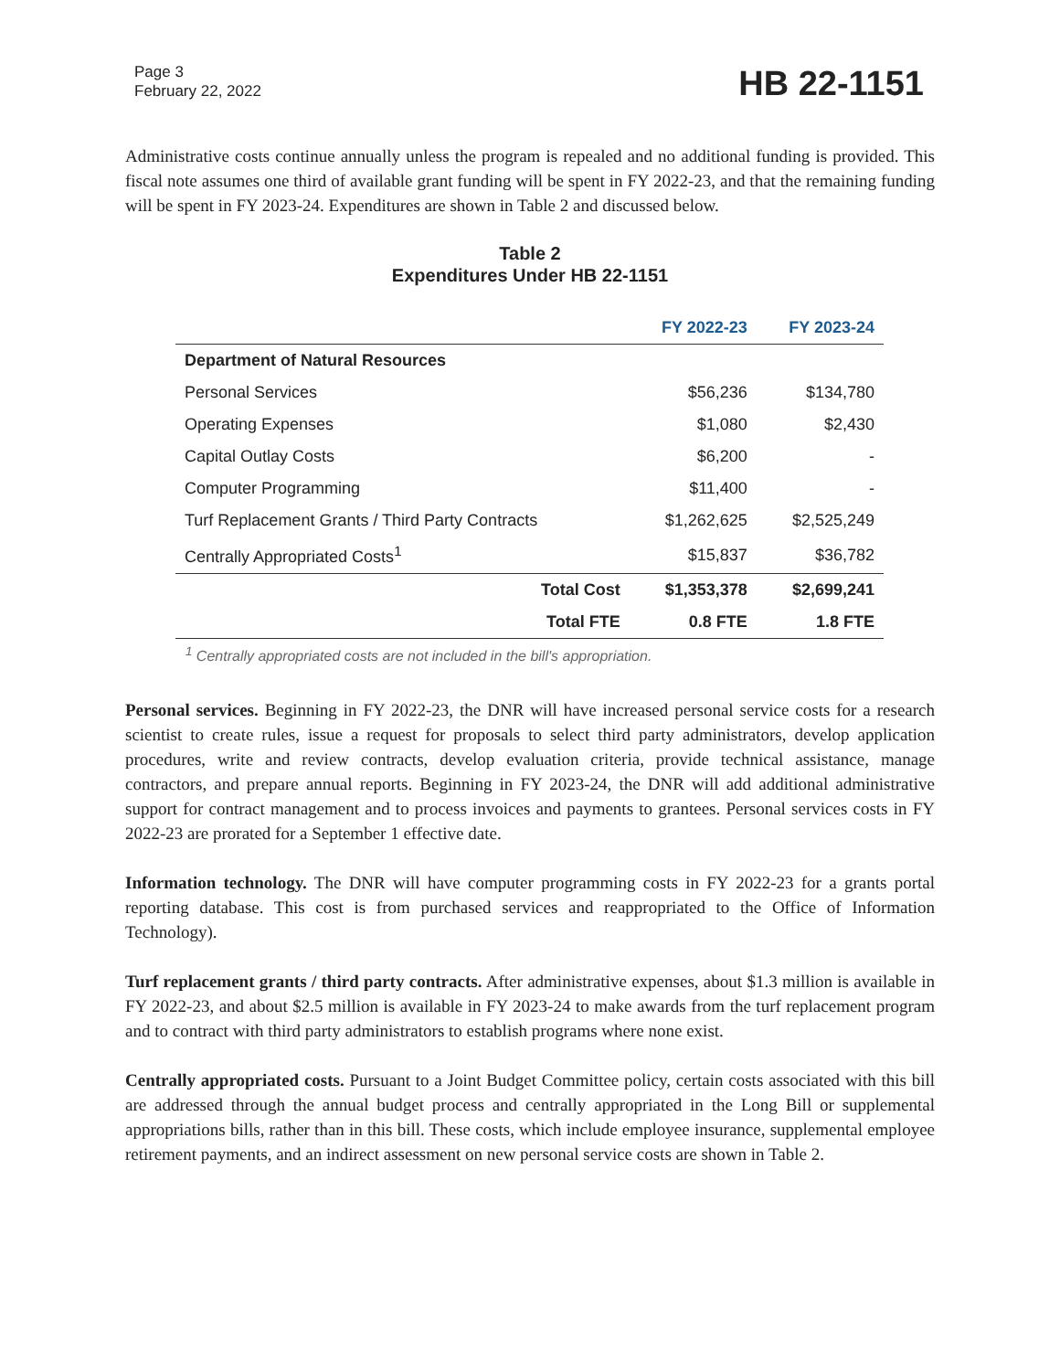Page 3
February 22, 2022
HB 22-1151
Administrative costs continue annually unless the program is repealed and no additional funding is provided. This fiscal note assumes one third of available grant funding will be spent in FY 2022-23, and that the remaining funding will be spent in FY 2023-24. Expenditures are shown in Table 2 and discussed below.
Table 2
Expenditures Under HB 22-1151
| | FY 2022-23 | FY 2023-24 |
| --- | --- | --- |
| Department of Natural Resources | | |
| Personal Services | $56,236 | $134,780 |
| Operating Expenses | $1,080 | $2,430 |
| Capital Outlay Costs | $6,200 | - |
| Computer Programming | $11,400 | - |
| Turf Replacement Grants / Third Party Contracts | $1,262,625 | $2,525,249 |
| Centrally Appropriated Costs<sup>1</sup> | $15,837 | $36,782 |
| Total Cost | $1,353,378 | $2,699,241 |
| Total FTE | 0.8 FTE | 1.8 FTE |
<sup>1</sup> Centrally appropriated costs are not included in the bill's appropriation.
Personal services. Beginning in FY 2022-23, the DNR will have increased personal service costs for a research scientist to create rules, issue a request for proposals to select third party administrators, develop application procedures, write and review contracts, develop evaluation criteria, provide technical assistance, manage contractors, and prepare annual reports. Beginning in FY 2023-24, the DNR will add additional administrative support for contract management and to process invoices and payments to grantees. Personal services costs in FY 2022-23 are prorated for a September 1 effective date.
Information technology. The DNR will have computer programming costs in FY 2022-23 for a grants portal reporting database. This cost is from purchased services and reappropriated to the Office of Information Technology).
Turf replacement grants / third party contracts. After administrative expenses, about $1.3 million is available in FY 2022-23, and about $2.5 million is available in FY 2023-24 to make awards from the turf replacement program and to contract with third party administrators to establish programs where none exist.
Centrally appropriated costs. Pursuant to a Joint Budget Committee policy, certain costs associated with this bill are addressed through the annual budget process and centrally appropriated in the Long Bill or supplemental appropriations bills, rather than in this bill. These costs, which include employee insurance, supplemental employee retirement payments, and an indirect assessment on new personal service costs are shown in Table 2.